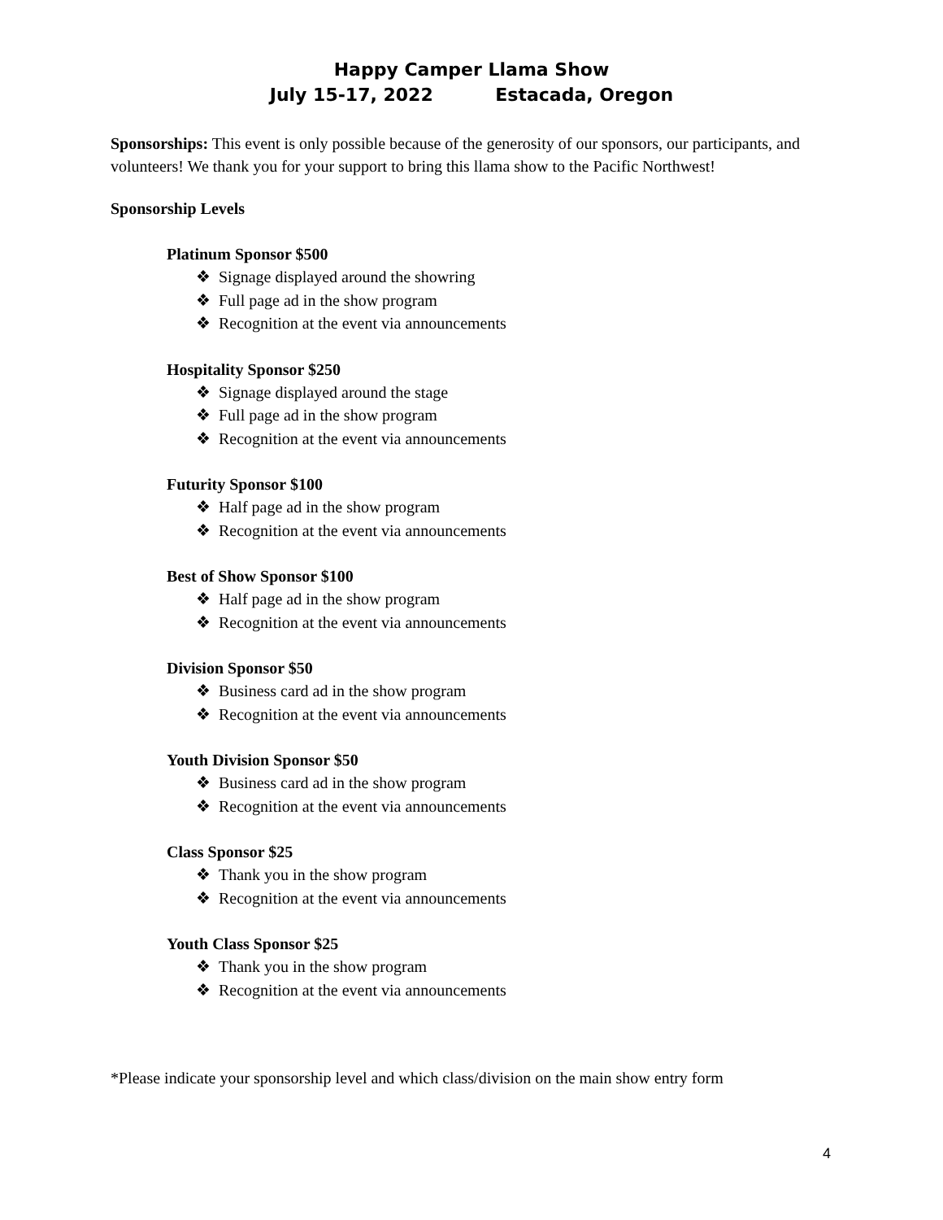Happy Camper Llama Show
July 15-17, 2022 Estacada, Oregon
Sponsorships: This event is only possible because of the generosity of our sponsors, our participants, and volunteers! We thank you for your support to bring this llama show to the Pacific Northwest!
Sponsorship Levels
Platinum Sponsor $500
❖ Signage displayed around the showring
❖ Full page ad in the show program
❖ Recognition at the event via announcements
Hospitality Sponsor $250
❖ Signage displayed around the stage
❖ Full page ad in the show program
❖ Recognition at the event via announcements
Futurity Sponsor $100
❖ Half page ad in the show program
❖ Recognition at the event via announcements
Best of Show Sponsor $100
❖ Half page ad in the show program
❖ Recognition at the event via announcements
Division Sponsor $50
❖ Business card ad in the show program
❖ Recognition at the event via announcements
Youth Division Sponsor $50
❖ Business card ad in the show program
❖ Recognition at the event via announcements
Class Sponsor $25
❖ Thank you in the show program
❖ Recognition at the event via announcements
Youth Class Sponsor $25
❖ Thank you in the show program
❖ Recognition at the event via announcements
*Please indicate your sponsorship level and which class/division on the main show entry form
4